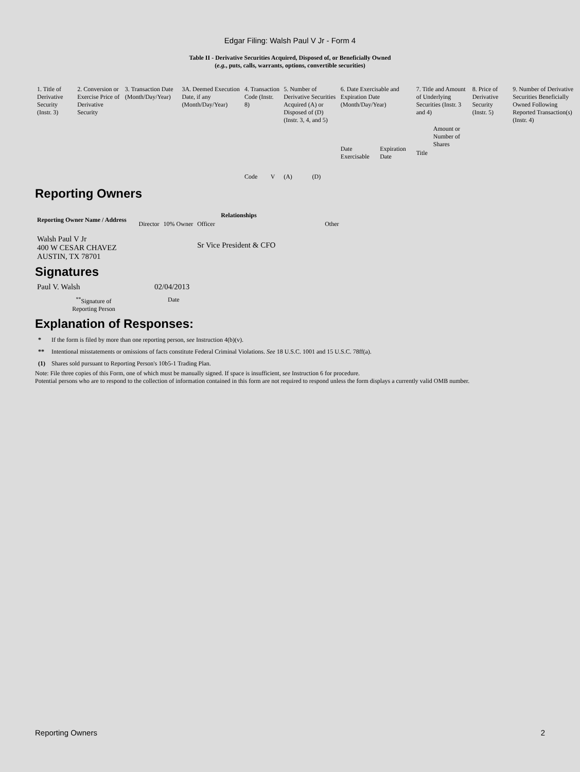Edgar Filing: Walsh Paul V Jr - Form 4
Table II - Derivative Securities Acquired, Disposed of, or Beneficially Owned
(e.g., puts, calls, warrants, options, convertible securities)
| 1. Title of Derivative Security (Instr. 3) | 2. Conversion or Exercise Price of Derivative Security | 3. Transaction Date (Month/Day/Year) | 3A. Deemed Execution Date, if any (Month/Day/Year) | 4. Transaction Code (Instr. 8) | | 5. Number of Derivative Securities Acquired (A) or Disposed of (D) (Instr. 3, 4, and 5) | | 6. Date Exercisable and Expiration Date (Month/Day/Year) | | 7. Title and Amount of Underlying Securities (Instr. 3 and 4) | | 8. Price of Derivative Security (Instr. 5) | 9. Number of Derivative Securities Beneficially Owned Following Reported Transaction(s) (Instr. 4) |
| --- | --- | --- | --- | --- | --- | --- | --- | --- | --- | --- | --- | --- | --- |
| | | | | Code | V | (A) | (D) | Date Exercisable | Expiration Date | Title | Amount or Number of Shares | | |
Reporting Owners
| Reporting Owner Name / Address | Relationships | | | |
| --- | --- | --- | --- | --- |
| | Director | 10% Owner | Officer | Other |
| Walsh Paul V Jr 400 W CESAR CHAVEZ AUSTIN, TX 78701 | | | Sr Vice President & CFO | |
Signatures
| Paul V. Walsh | 02/04/2013 |
| <sup>**</sup> Signature of Reporting Person | Date |
Explanation of Responses:
| * | If the form is filed by more than one reporting person, see Instruction 4(b)(v). |
| ** | Intentional misstatements or omissions of facts constitute Federal Criminal Violations. See 18 U.S.C. 1001 and 15 U.S.C. 78ff(a). |
| (1) | Shares sold pursuant to Reporting Person's 10b5-1 Trading Plan. |
Note: File three copies of this Form, one of which must be manually signed. If space is insufficient, see Instruction 6 for procedure.
Potential persons who are to respond to the collection of information contained in this form are not required to respond unless the form displays a currently valid OMB number.
Reporting Owners 2